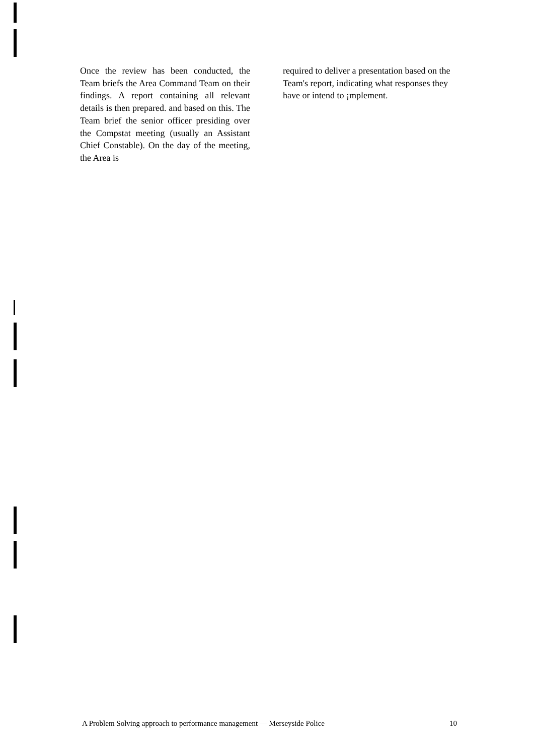Once the review has been conducted, the Team briefs the Area Command Team on their findings. A report containing all relevant details is then prepared. and based on this. The Team brief the senior officer presiding over the Compstat meeting (usually an Assistant Chief Constable). On the day of the meeting, the Area is
required to deliver a presentation based on the Team's report, indicating what responses they have or intend to ¡mplement.
A Problem Solving approach to performance management — Merseyside Police 10